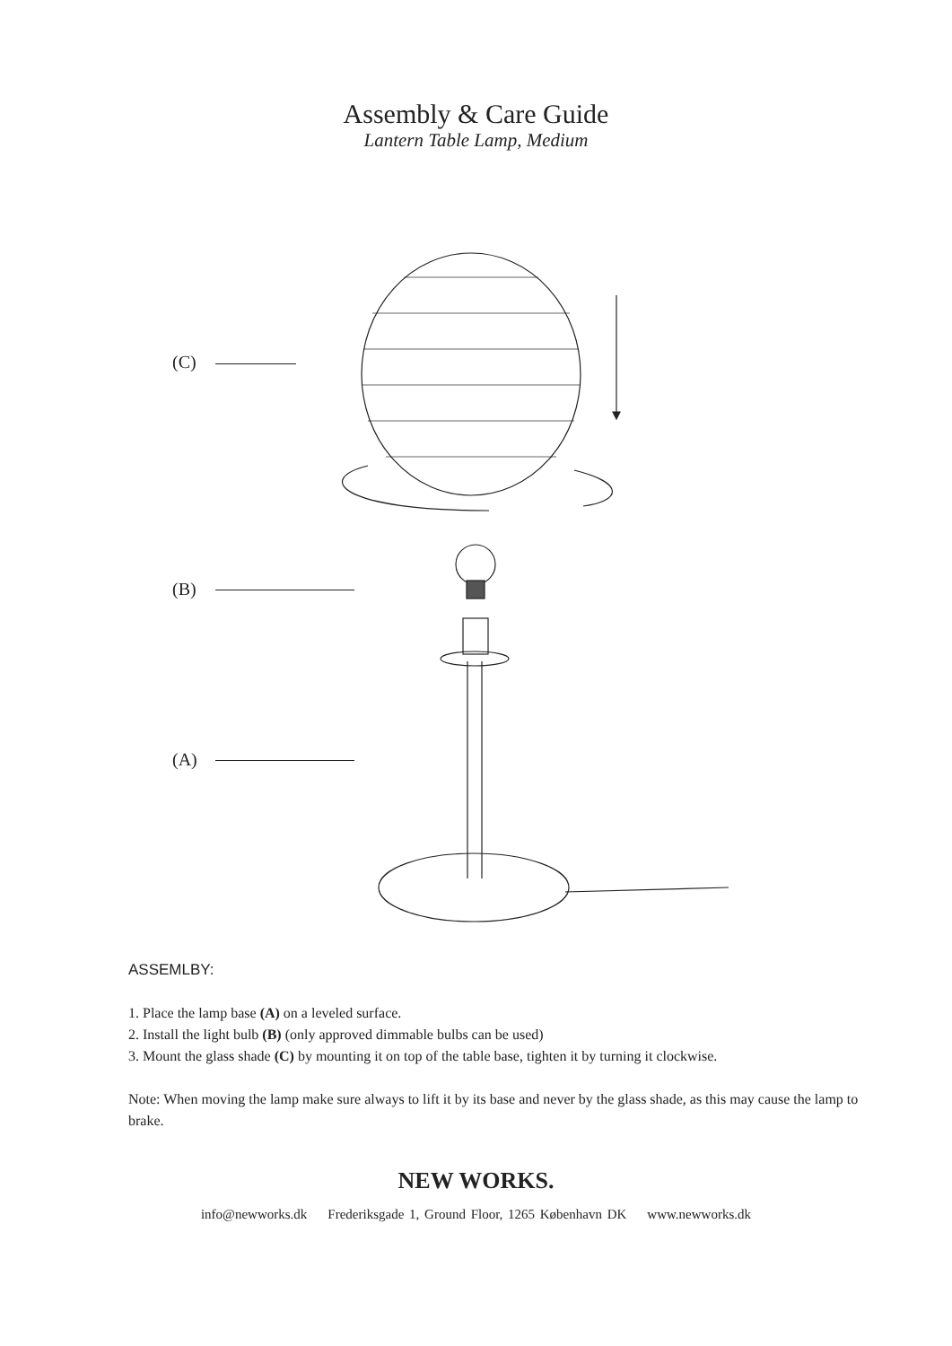Assembly & Care Guide
Lantern Table Lamp, Medium
(C)
(B)
(A)
ASSEMLBY:
1. Place the lamp base (A) on a leveled surface.
2. Install the light bulb (B) (only approved dimmable bulbs can be used)
3. Mount the glass shade (C) by mounting it on top of the table base, tighten it by turning it clockwise.
Note: When moving the lamp make sure always to lift it by its base and never by the glass shade, as this may cause the lamp to brake.
NEW WORKS.
info@newworks.dk Frederiksgade 1, Ground Floor, 1265 København DK www.newworks.dk